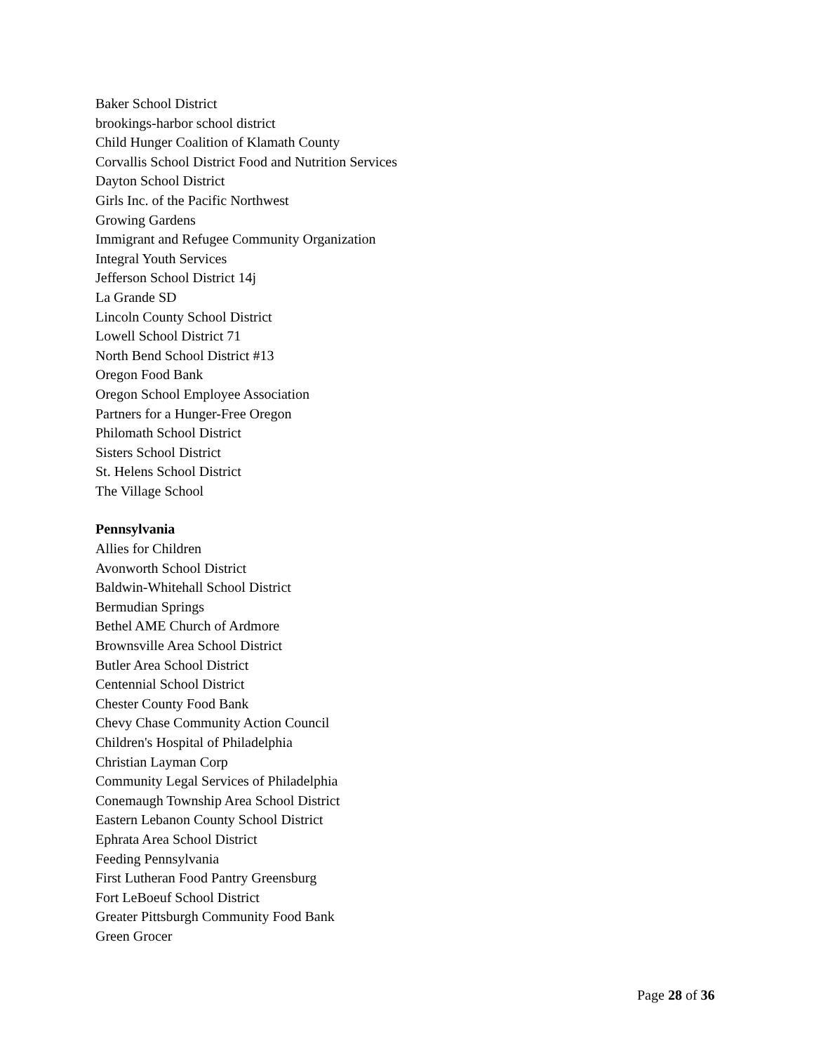Baker School District
brookings-harbor school district
Child Hunger Coalition of Klamath County
Corvallis School District Food and Nutrition Services
Dayton School District
Girls Inc. of the Pacific Northwest
Growing Gardens
Immigrant and Refugee Community Organization
Integral Youth Services
Jefferson School District 14j
La Grande SD
Lincoln County School District
Lowell School District 71
North Bend School District #13
Oregon Food Bank
Oregon School Employee Association
Partners for a Hunger-Free Oregon
Philomath School District
Sisters School District
St. Helens School District
The Village School
Pennsylvania
Allies for Children
Avonworth School District
Baldwin-Whitehall School District
Bermudian Springs
Bethel AME Church of Ardmore
Brownsville Area School District
Butler Area School District
Centennial School District
Chester County Food Bank
Chevy Chase Community Action Council
Children's Hospital of Philadelphia
Christian Layman Corp
Community Legal Services of Philadelphia
Conemaugh Township Area School District
Eastern Lebanon County School District
Ephrata Area School District
Feeding Pennsylvania
First Lutheran Food Pantry Greensburg
Fort LeBoeuf School District
Greater Pittsburgh Community Food Bank
Green Grocer
Page 28 of 36